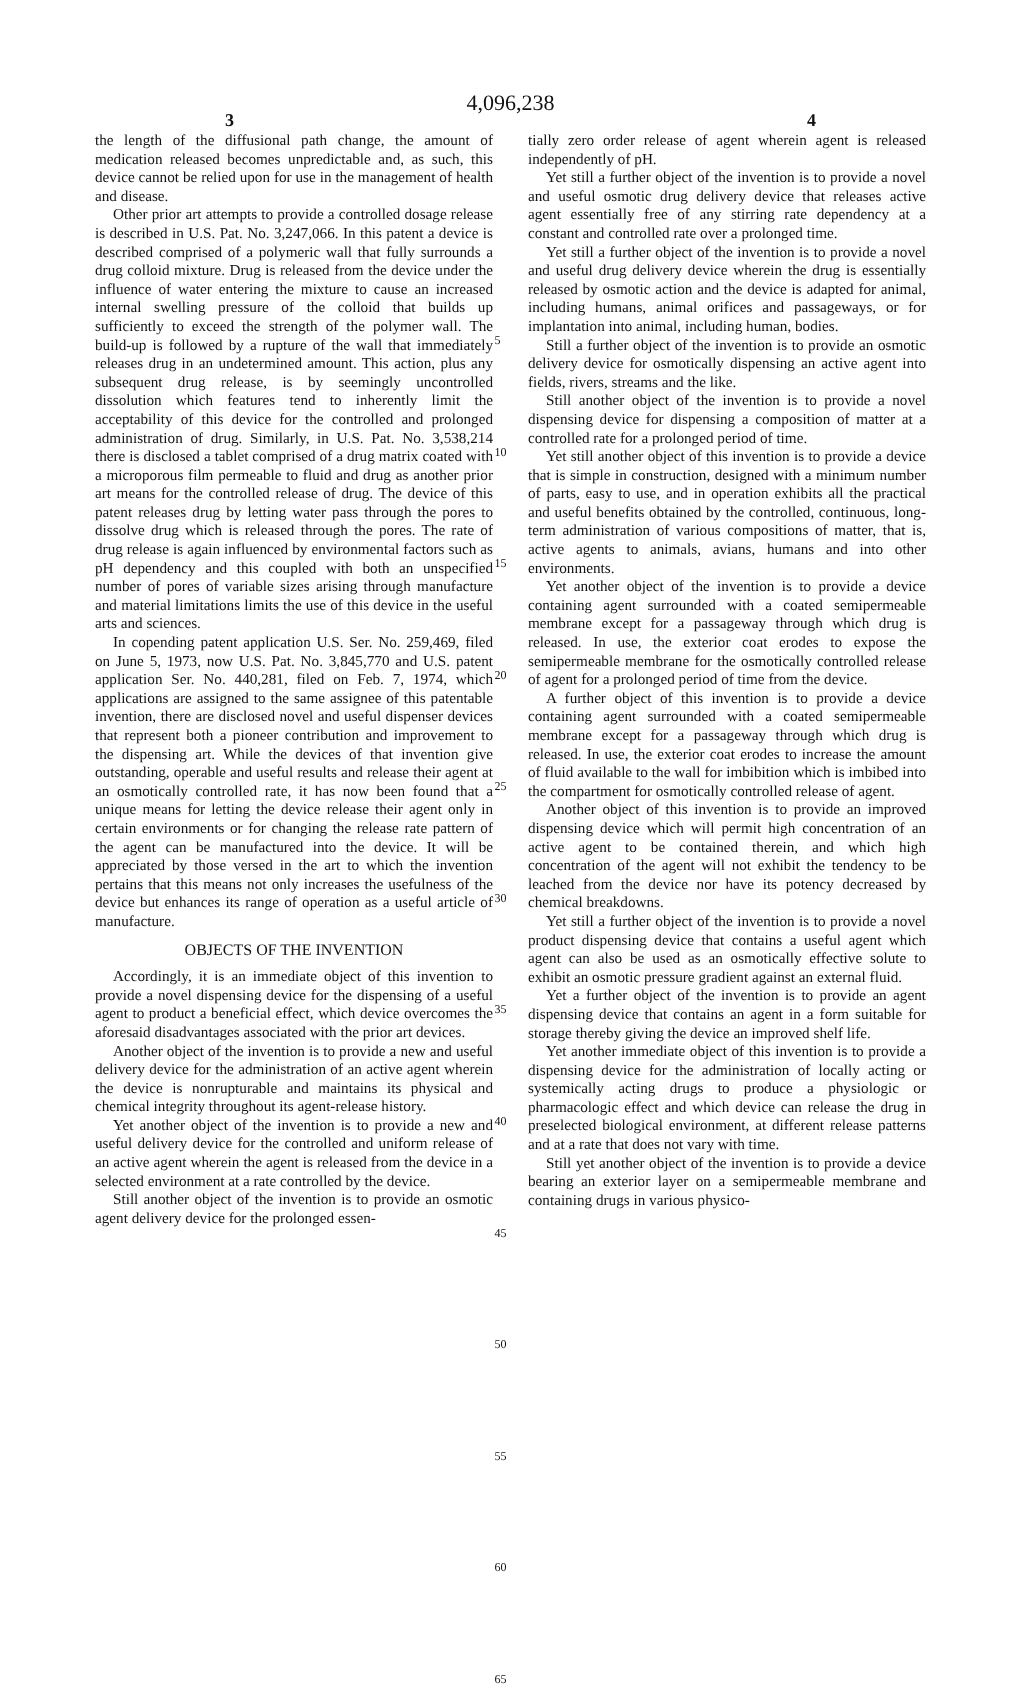4,096,238
3 4
the length of the diffusional path change, the amount of medication released becomes unpredictable and, as such, this device cannot be relied upon for use in the management of health and disease.
Other prior art attempts to provide a controlled dosage release is described in U.S. Pat. No. 3,247,066. In this patent a device is described comprised of a polymeric wall that fully surrounds a drug colloid mixture. Drug is released from the device under the influence of water entering the mixture to cause an increased internal swelling pressure of the colloid that builds up sufficiently to exceed the strength of the polymer wall. The build-up is followed by a rupture of the wall that immediately releases drug in an undetermined amount. This action, plus any subsequent drug release, is by seemingly uncontrolled dissolution which features tend to inherently limit the acceptability of this device for the controlled and prolonged administration of drug. Similarly, in U.S. Pat. No. 3,538,214 there is disclosed a tablet comprised of a drug matrix coated with a microporous film permeable to fluid and drug as another prior art means for the controlled release of drug. The device of this patent releases drug by letting water pass through the pores to dissolve drug which is released through the pores. The rate of drug release is again influenced by environmental factors such as pH dependency and this coupled with both an unspecified number of pores of variable sizes arising through manufacture and material limitations limits the use of this device in the useful arts and sciences.
In copending patent application U.S. Ser. No. 259,469, filed on June 5, 1973, now U.S. Pat. No. 3,845,770 and U.S. patent application Ser. No. 440,281, filed on Feb. 7, 1974, which applications are assigned to the same assignee of this patentable invention, there are disclosed novel and useful dispenser devices that represent both a pioneer contribution and improvement to the dispensing art. While the devices of that invention give outstanding, operable and useful results and release their agent at an osmotically controlled rate, it has now been found that a unique means for letting the device release their agent only in certain environments or for changing the release rate pattern of the agent can be manufactured into the device. It will be appreciated by those versed in the art to which the invention pertains that this means not only increases the usefulness of the device but enhances its range of operation as a useful article of manufacture.
OBJECTS OF THE INVENTION
Accordingly, it is an immediate object of this invention to provide a novel dispensing device for the dispensing of a useful agent to product a beneficial effect, which device overcomes the aforesaid disadvantages associated with the prior art devices.
Another object of the invention is to provide a new and useful delivery device for the administration of an active agent wherein the device is nonrupturable and maintains its physical and chemical integrity throughout its agent-release history.
Yet another object of the invention is to provide a new and useful delivery device for the controlled and uniform release of an active agent wherein the agent is released from the device in a selected environment at a rate controlled by the device.
Still another object of the invention is to provide an osmotic agent delivery device for the prolonged essen-
5
10
15
20
25
30
35
40
45
50
55
60
65
tially zero order release of agent wherein agent is released independently of pH.
Yet still a further object of the invention is to provide a novel and useful osmotic drug delivery device that releases active agent essentially free of any stirring rate dependency at a constant and controlled rate over a prolonged time.
Yet still a further object of the invention is to provide a novel and useful drug delivery device wherein the drug is essentially released by osmotic action and the device is adapted for animal, including humans, animal orifices and passageways, or for implantation into animal, including human, bodies.
Still a further object of the invention is to provide an osmotic delivery device for osmotically dispensing an active agent into fields, rivers, streams and the like.
Still another object of the invention is to provide a novel dispensing device for dispensing a composition of matter at a controlled rate for a prolonged period of time.
Yet still another object of this invention is to provide a device that is simple in construction, designed with a minimum number of parts, easy to use, and in operation exhibits all the practical and useful benefits obtained by the controlled, continuous, long-term administration of various compositions of matter, that is, active agents to animals, avians, humans and into other environments.
Yet another object of the invention is to provide a device containing agent surrounded with a coated semipermeable membrane except for a passageway through which drug is released. In use, the exterior coat erodes to expose the semipermeable membrane for the osmotically controlled release of agent for a prolonged period of time from the device.
A further object of this invention is to provide a device containing agent surrounded with a coated semipermeable membrane except for a passageway through which drug is released. In use, the exterior coat erodes to increase the amount of fluid available to the wall for imbibition which is imbibed into the compartment for osmotically controlled release of agent.
Another object of this invention is to provide an improved dispensing device which will permit high concentration of an active agent to be contained therein, and which high concentration of the agent will not exhibit the tendency to be leached from the device nor have its potency decreased by chemical breakdowns.
Yet still a further object of the invention is to provide a novel product dispensing device that contains a useful agent which agent can also be used as an osmotically effective solute to exhibit an osmotic pressure gradient against an external fluid.
Yet a further object of the invention is to provide an agent dispensing device that contains an agent in a form suitable for storage thereby giving the device an improved shelf life.
Yet another immediate object of this invention is to provide a dispensing device for the administration of locally acting or systemically acting drugs to produce a physiologic or pharmacologic effect and which device can release the drug in preselected biological environment, at different release patterns and at a rate that does not vary with time.
Still yet another object of the invention is to provide a device bearing an exterior layer on a semipermeable membrane and containing drugs in various physico-